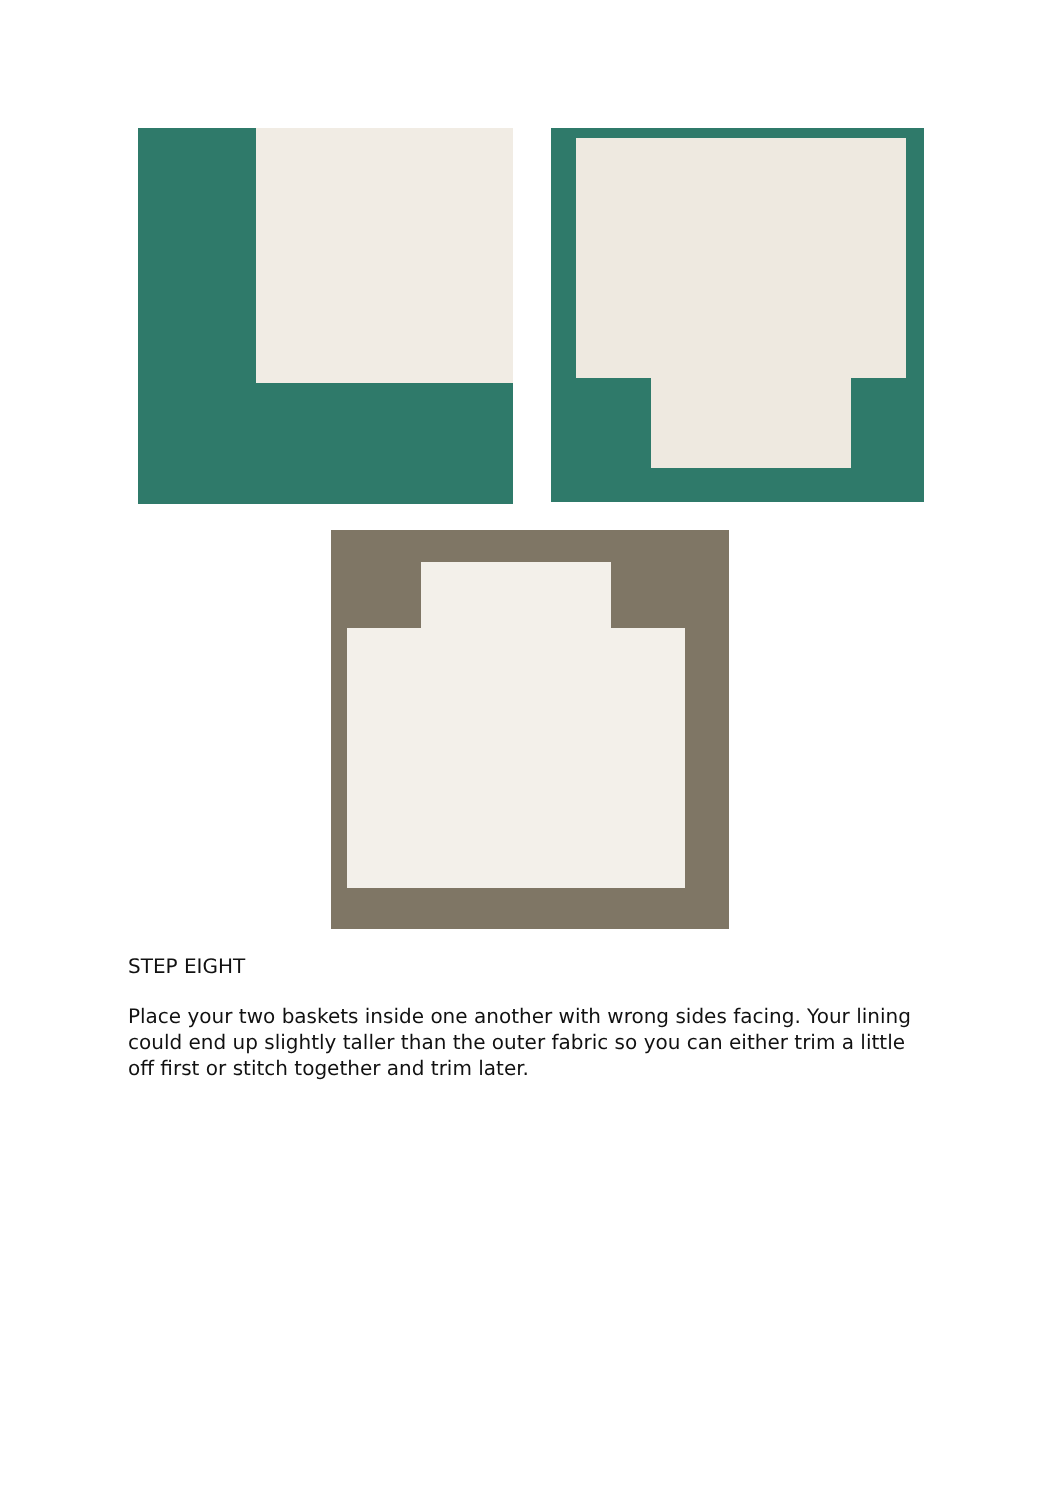STEP EIGHT
Place your two baskets inside one another with wrong sides facing. Your lining could end up slightly taller than the outer fabric so you can either trim a little off first or stitch together and trim later.